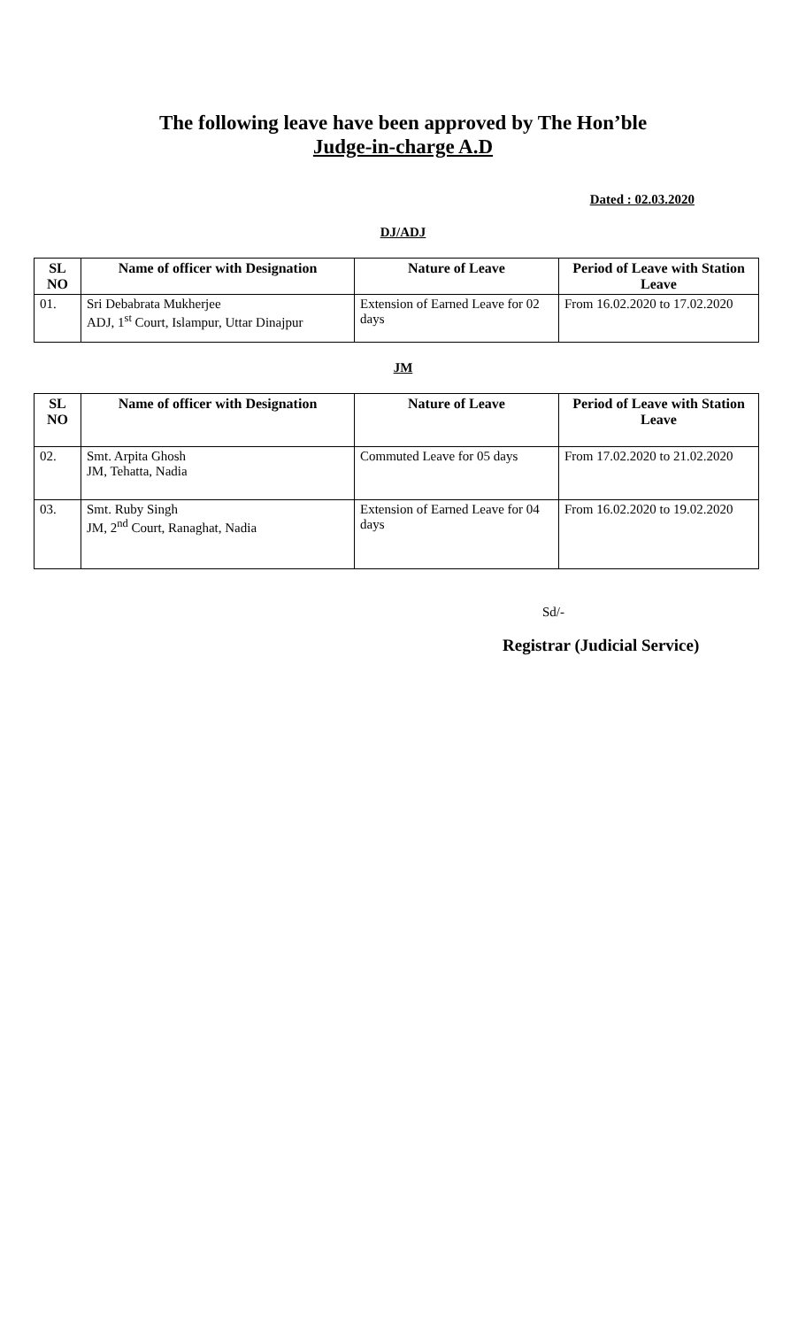The following leave have been approved by The Hon’ble
Judge-in-charge A.D
Dated : 02.03.2020
DJ/ADJ
| SL NO | Name of officer with Designation | Nature of Leave | Period of Leave with Station Leave |
| --- | --- | --- | --- |
| 01. | Sri Debabrata Mukherjee ADJ, 1<sup>st</sup> Court, Islampur, Uttar Dinajpur | Extension of Earned Leave for 02 days | From 16.02.2020 to 17.02.2020 |
JM
| SL NO | Name of officer with Designation | Nature of Leave | Period of Leave with Station Leave |
| --- | --- | --- | --- |
| 02. | Smt. Arpita Ghosh JM, Tehatta, Nadia | Commuted Leave for 05 days | From 17.02.2020 to 21.02.2020 |
| 03. | Smt. Ruby Singh JM, 2<sup>nd</sup> Court, Ranaghat, Nadia | Extension of Earned Leave for 04 days | From 16.02.2020 to 19.02.2020 |
Sd/-
Registrar (Judicial Service)